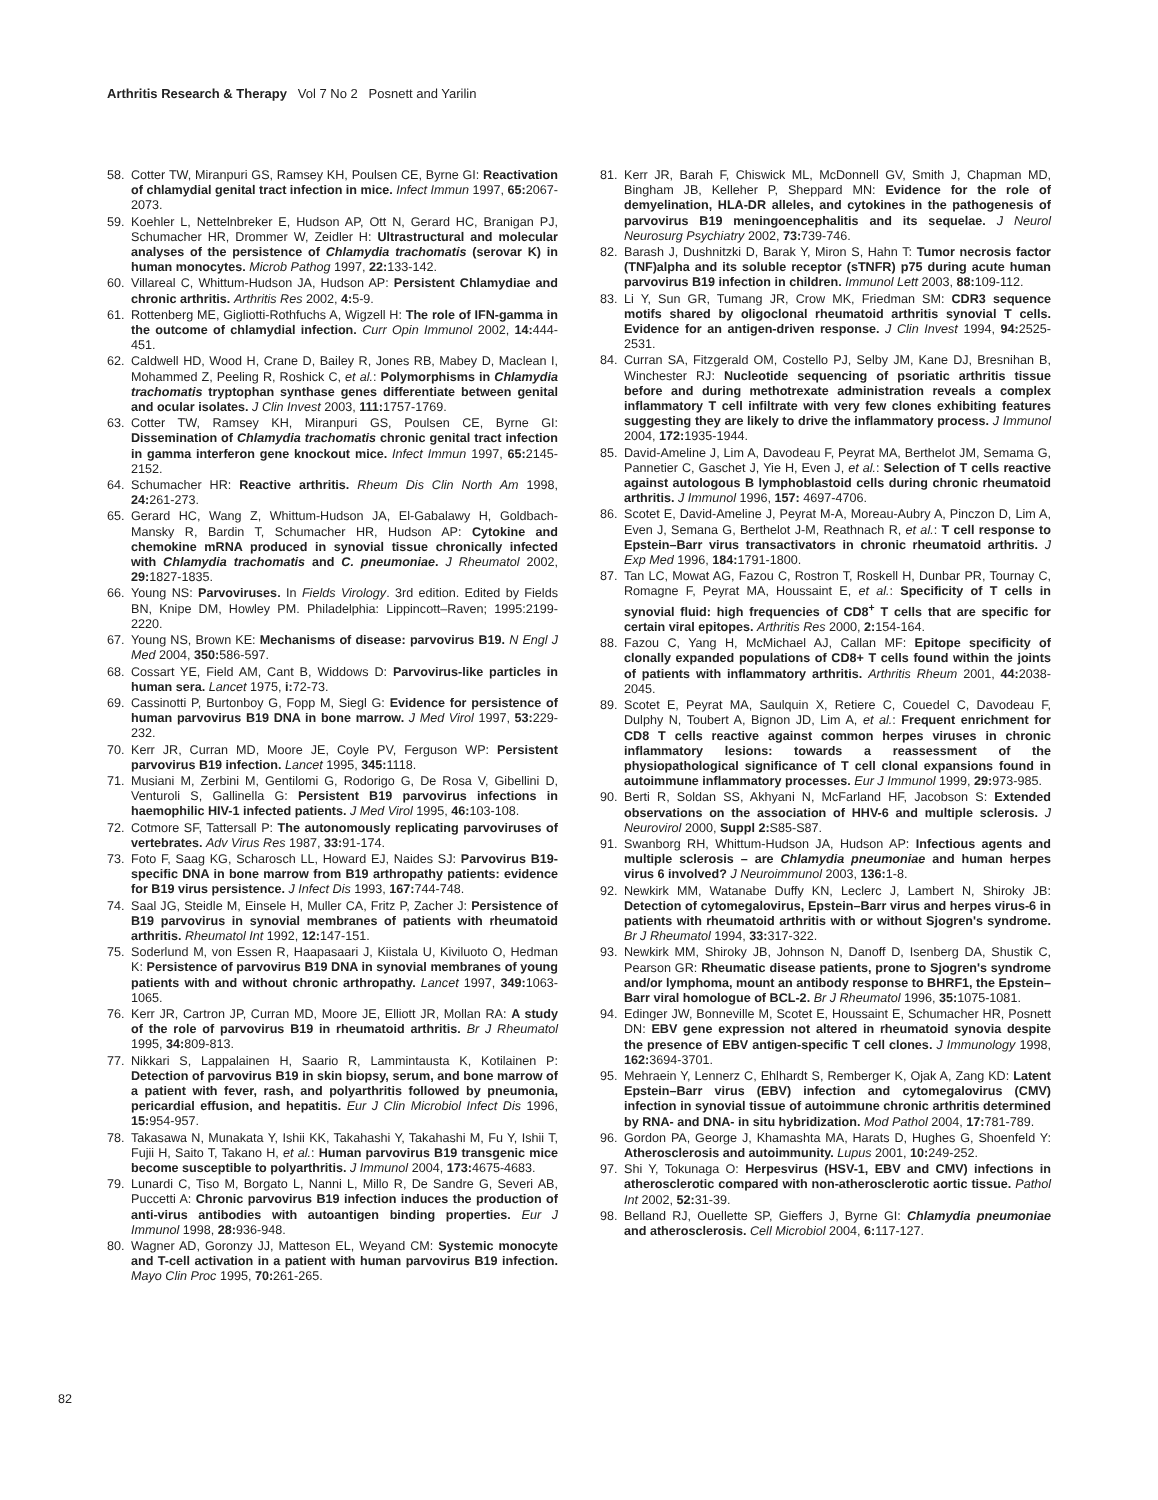Arthritis Research & Therapy Vol 7 No 2 Posnett and Yarilin
58. Cotter TW, Miranpuri GS, Ramsey KH, Poulsen CE, Byrne GI: Reactivation of chlamydial genital tract infection in mice. Infect Immun 1997, 65: 2067-2073.
59. Koehler L, Nettelnbreker E, Hudson AP, Ott N, Gerard HC, Branigan PJ, Schumacher HR, Drommer W, Zeidler H: Ultrastructural and molecular analyses of the persistence of Chlamydia trachomatis (serovar K) in human monocytes. Microb Pathog 1997, 22: 133-142.
60. Villareal C, Whittum-Hudson JA, Hudson AP: Persistent Chlamydiae and chronic arthritis. Arthritis Res 2002, 4: 5-9.
61. Rottenberg ME, Gigliotti-Rothfuchs A, Wigzell H: The role of IFN-gamma in the outcome of chlamydial infection. Curr Opin Immunol 2002, 14: 444-451.
62. Caldwell HD, Wood H, Crane D, Bailey R, Jones RB, Mabey D, Maclean I, Mohammed Z, Peeling R, Roshick C, et al.: Polymorphisms in Chlamydia trachomatis tryptophan synthase genes differentiate between genital and ocular isolates. J Clin Invest 2003, 111: 1757-1769.
63. Cotter TW, Ramsey KH, Miranpuri GS, Poulsen CE, Byrne GI: Dissemination of Chlamydia trachomatis chronic genital tract infection in gamma interferon gene knockout mice. Infect Immun 1997, 65: 2145-2152.
64. Schumacher HR: Reactive arthritis. Rheum Dis Clin North Am 1998, 24: 261-273.
65. Gerard HC, Wang Z, Whittum-Hudson JA, El-Gabalawy H, Goldbach-Mansky R, Bardin T, Schumacher HR, Hudson AP: Cytokine and chemokine mRNA produced in synovial tissue chronically infected with Chlamydia trachomatis and C. pneumoniae. J Rheumatol 2002, 29: 1827-1835.
66. Young NS: Parvoviruses. In Fields Virology. 3rd edition. Edited by Fields BN, Knipe DM, Howley PM. Philadelphia: Lippincott–Raven; 1995:2199-2220.
67. Young NS, Brown KE: Mechanisms of disease: parvovirus B19. N Engl J Med 2004, 350: 586-597.
68. Cossart YE, Field AM, Cant B, Widdows D: Parvovirus-like particles in human sera. Lancet 1975, i: 72-73.
69. Cassinotti P, Burtonboy G, Fopp M, Siegl G: Evidence for persistence of human parvovirus B19 DNA in bone marrow. J Med Virol 1997, 53: 229-232.
70. Kerr JR, Curran MD, Moore JE, Coyle PV, Ferguson WP: Persistent parvovirus B19 infection. Lancet 1995, 345: 1118.
71. Musiani M, Zerbini M, Gentilomi G, Rodorigo G, De Rosa V, Gibellini D, Venturoli S, Gallinella G: Persistent B19 parvovirus infections in haemophilic HIV-1 infected patients. J Med Virol 1995, 46: 103-108.
72. Cotmore SF, Tattersall P: The autonomously replicating parvoviruses of vertebrates. Adv Virus Res 1987, 33: 91-174.
73. Foto F, Saag KG, Scharosch LL, Howard EJ, Naides SJ: Parvovirus B19-specific DNA in bone marrow from B19 arthropathy patients: evidence for B19 virus persistence. J Infect Dis 1993, 167: 744-748.
74. Saal JG, Steidle M, Einsele H, Muller CA, Fritz P, Zacher J: Persistence of B19 parvovirus in synovial membranes of patients with rheumatoid arthritis. Rheumatol Int 1992, 12: 147-151.
75. Soderlund M, von Essen R, Haapasaari J, Kiistala U, Kiviluoto O, Hedman K: Persistence of parvovirus B19 DNA in synovial membranes of young patients with and without chronic arthropathy. Lancet 1997, 349: 1063-1065.
76. Kerr JR, Cartron JP, Curran MD, Moore JE, Elliott JR, Mollan RA: A study of the role of parvovirus B19 in rheumatoid arthritis. Br J Rheumatol 1995, 34: 809-813.
77. Nikkari S, Lappalainen H, Saario R, Lammintausta K, Kotilainen P: Detection of parvovirus B19 in skin biopsy, serum, and bone marrow of a patient with fever, rash, and polyarthritis followed by pneumonia, pericardial effusion, and hepatitis. Eur J Clin Microbiol Infect Dis 1996, 15: 954-957.
78. Takasawa N, Munakata Y, Ishii KK, Takahashi Y, Takahashi M, Fu Y, Ishii T, Fujii H, Saito T, Takano H, et al.: Human parvovirus B19 transgenic mice become susceptible to polyarthritis. J Immunol 2004, 173: 4675-4683.
79. Lunardi C, Tiso M, Borgato L, Nanni L, Millo R, De Sandre G, Severi AB, Puccetti A: Chronic parvovirus B19 infection induces the production of anti-virus antibodies with autoantigen binding properties. Eur J Immunol 1998, 28: 936-948.
80. Wagner AD, Goronzy JJ, Matteson EL, Weyand CM: Systemic monocyte and T-cell activation in a patient with human parvovirus B19 infection. Mayo Clin Proc 1995, 70: 261-265.
81. Kerr JR, Barah F, Chiswick ML, McDonnell GV, Smith J, Chapman MD, Bingham JB, Kelleher P, Sheppard MN: Evidence for the role of demyelination, HLA-DR alleles, and cytokines in the pathogenesis of parvovirus B19 meningoencephalitis and its sequelae. J Neurol Neurosurg Psychiatry 2002, 73: 739-746.
82. Barash J, Dushnitzki D, Barak Y, Miron S, Hahn T: Tumor necrosis factor (TNF)alpha and its soluble receptor (sTNFR) p75 during acute human parvovirus B19 infection in children. Immunol Lett 2003, 88: 109-112.
83. Li Y, Sun GR, Tumang JR, Crow MK, Friedman SM: CDR3 sequence motifs shared by oligoclonal rheumatoid arthritis synovial T cells. Evidence for an antigen-driven response. J Clin Invest 1994, 94: 2525-2531.
84. Curran SA, Fitzgerald OM, Costello PJ, Selby JM, Kane DJ, Bresnihan B, Winchester RJ: Nucleotide sequencing of psoriatic arthritis tissue before and during methotrexate administration reveals a complex inflammatory T cell infiltrate with very few clones exhibiting features suggesting they are likely to drive the inflammatory process. J Immunol 2004, 172: 1935-1944.
85. David-Ameline J, Lim A, Davodeau F, Peyrat MA, Berthelot JM, Semama G, Pannetier C, Gaschet J, Yie H, Even J, et al.: Selection of T cells reactive against autologous B lymphoblastoid cells during chronic rheumatoid arthritis. J Immunol 1996, 157: 4697-4706.
86. Scotet E, David-Ameline J, Peyrat M-A, Moreau-Aubry A, Pinczon D, Lim A, Even J, Semana G, Berthelot J-M, Reathnach R, et al.: T cell response to Epstein–Barr virus transactivators in chronic rheumatoid arthritis. J Exp Med 1996, 184: 1791-1800.
87. Tan LC, Mowat AG, Fazou C, Rostron T, Roskell H, Dunbar PR, Tournay C, Romagne F, Peyrat MA, Houssaint E, et al.: Specificity of T cells in synovial fluid: high frequencies of CD8<sup>+</sup> T cells that are specific for certain viral epitopes. Arthritis Res 2000, 2: 154-164.
88. Fazou C, Yang H, McMichael AJ, Callan MF: Epitope specificity of clonally expanded populations of CD8+ T cells found within the joints of patients with inflammatory arthritis. Arthritis Rheum 2001, 44: 2038-2045.
89. Scotet E, Peyrat MA, Saulquin X, Retiere C, Couedel C, Davodeau F, Dulphy N, Toubert A, Bignon JD, Lim A, et al.: Frequent enrichment for CD8 T cells reactive against common herpes viruses in chronic inflammatory lesions: towards a reassessment of the physiopathological significance of T cell clonal expansions found in autoimmune inflammatory processes. Eur J Immunol 1999, 29: 973-985.
90. Berti R, Soldan SS, Akhyani N, McFarland HF, Jacobson S: Extended observations on the association of HHV-6 and multiple sclerosis. J Neurovirol 2000, Suppl 2: S85-S87.
91. Swanborg RH, Whittum-Hudson JA, Hudson AP: Infectious agents and multiple sclerosis – are Chlamydia pneumoniae and human herpes virus 6 involved? J Neuroimmunol 2003, 136: 1-8.
92. Newkirk MM, Watanabe Duffy KN, Leclerc J, Lambert N, Shiroky JB: Detection of cytomegalovirus, Epstein–Barr virus and herpes virus-6 in patients with rheumatoid arthritis with or without Sjogren's syndrome. Br J Rheumatol 1994, 33: 317-322.
93. Newkirk MM, Shiroky JB, Johnson N, Danoff D, Isenberg DA, Shustik C, Pearson GR: Rheumatic disease patients, prone to Sjogren's syndrome and/or lymphoma, mount an antibody response to BHRF1, the Epstein–Barr viral homologue of BCL-2. Br J Rheumatol 1996, 35: 1075-1081.
94. Edinger JW, Bonneville M, Scotet E, Houssaint E, Schumacher HR, Posnett DN: EBV gene expression not altered in rheumatoid synovia despite the presence of EBV antigen-specific T cell clones. J Immunology 1998, 162: 3694-3701.
95. Mehraein Y, Lennerz C, Ehlhardt S, Remberger K, Ojak A, Zang KD: Latent Epstein–Barr virus (EBV) infection and cytomegalovirus (CMV) infection in synovial tissue of autoimmune chronic arthritis determined by RNA- and DNA- in situ hybridization. Mod Pathol 2004, 17: 781-789.
96. Gordon PA, George J, Khamashta MA, Harats D, Hughes G, Shoenfeld Y: Atherosclerosis and autoimmunity. Lupus 2001, 10: 249-252.
97. Shi Y, Tokunaga O: Herpesvirus (HSV-1, EBV and CMV) infections in atherosclerotic compared with non-atherosclerotic aortic tissue. Pathol Int 2002, 52: 31-39.
98. Belland RJ, Ouellette SP, Gieffers J, Byrne GI: Chlamydia pneumoniae and atherosclerosis. Cell Microbiol 2004, 6: 117-127.
82